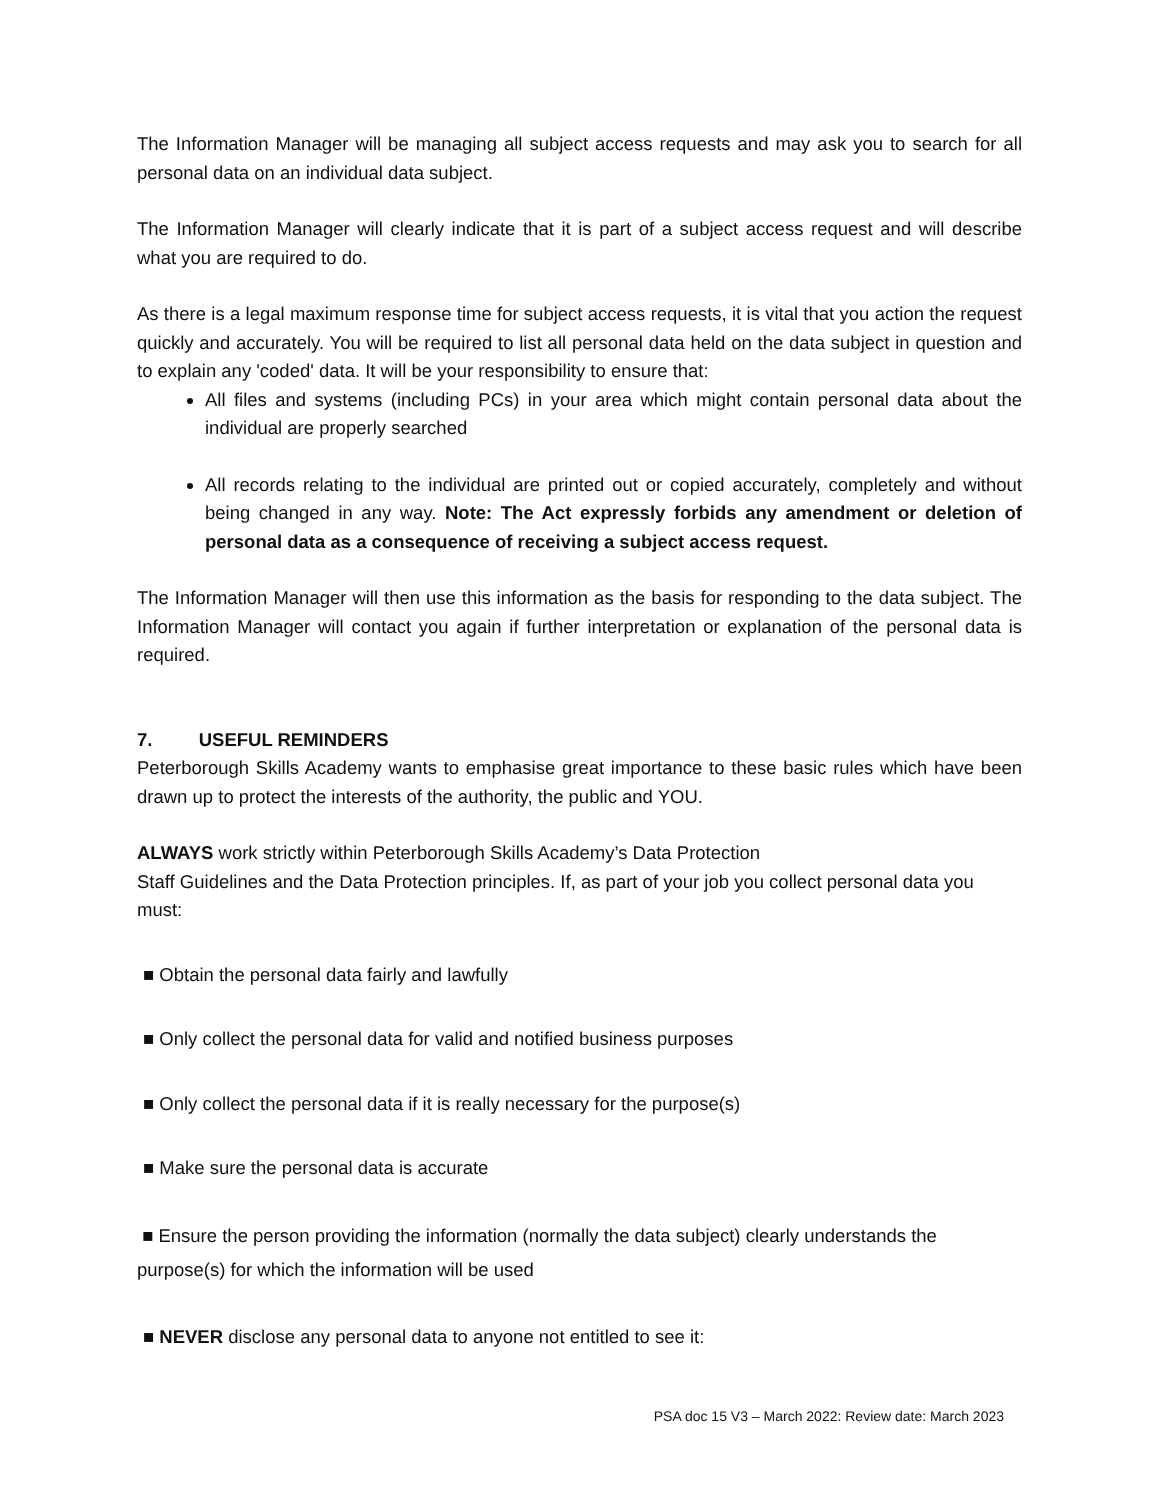The Information Manager will be managing all subject access requests and may ask you to search for all personal data on an individual data subject.
The Information Manager will clearly indicate that it is part of a subject access request and will describe what you are required to do.
As there is a legal maximum response time for subject access requests, it is vital that you action the request quickly and accurately. You will be required to list all personal data held on the data subject in question and to explain any 'coded' data. It will be your responsibility to ensure that:
All files and systems (including PCs) in your area which might contain personal data about the individual are properly searched
All records relating to the individual are printed out or copied accurately, completely and without being changed in any way. Note: The Act expressly forbids any amendment or deletion of personal data as a consequence of receiving a subject access request.
The Information Manager will then use this information as the basis for responding to the data subject. The Information Manager will contact you again if further interpretation or explanation of the personal data is required.
7. USEFUL REMINDERS
Peterborough Skills Academy wants to emphasise great importance to these basic rules which have been drawn up to protect the interests of the authority, the public and YOU.
ALWAYS work strictly within Peterborough Skills Academy’s Data Protection
Staff Guidelines and the Data Protection principles. If, as part of your job you collect personal data you must:
■ Obtain the personal data fairly and lawfully
■ Only collect the personal data for valid and notified business purposes
■ Only collect the personal data if it is really necessary for the purpose(s)
■ Make sure the personal data is accurate
■ Ensure the person providing the information (normally the data subject) clearly understands the purpose(s) for which the information will be used
■ NEVER disclose any personal data to anyone not entitled to see it:
PSA doc 15 V3 – March 2022: Review date: March 2023